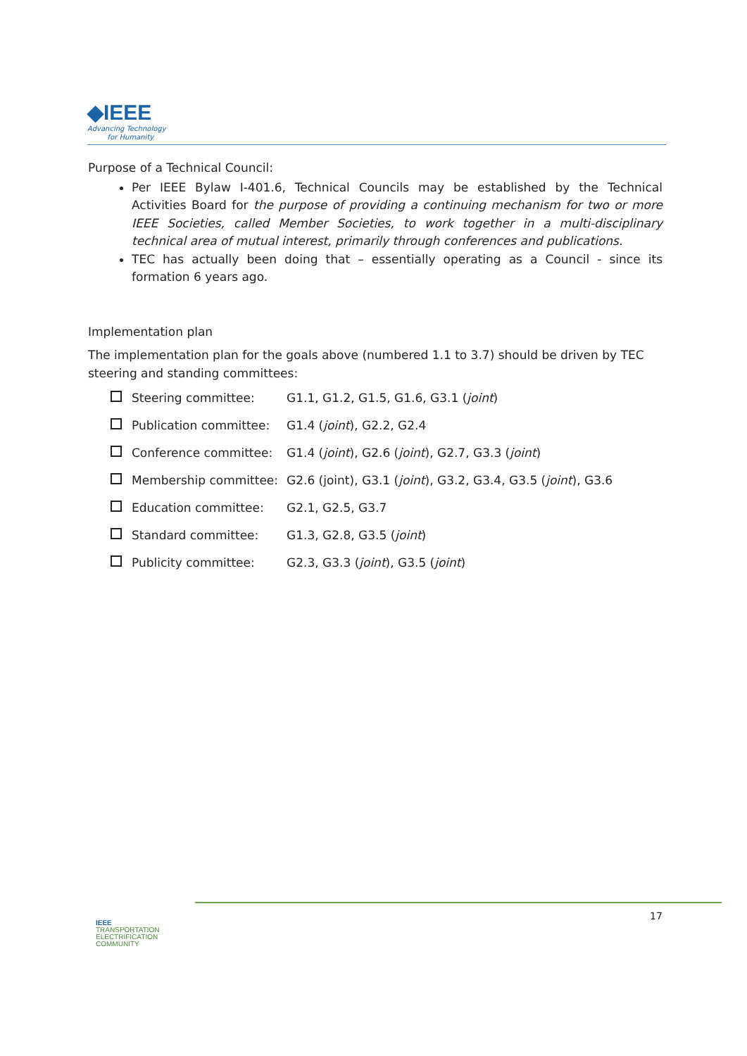◆IEEE
Advancing Technology
for Humanity
Purpose of a Technical Council:
Per IEEE Bylaw I-401.6, Technical Councils may be established by the Technical Activities Board for the purpose of providing a continuing mechanism for two or more IEEE Societies, called Member Societies, to work together in a multi-disciplinary technical area of mutual interest, primarily through conferences and publications.
TEC has actually been doing that – essentially operating as a Council - since its formation 6 years ago.
Implementation plan
The implementation plan for the goals above (numbered 1.1 to 3.7) should be driven by TEC steering and standing committees:
Steering committee: G1.1, G1.2, G1.5, G1.6, G3.1 (joint)
Publication committee: G1.4 (joint), G2.2, G2.4
Conference committee: G1.4 (joint), G2.6 (joint), G2.7, G3.3 (joint)
Membership committee: G2.6 (joint), G3.1 (joint), G3.2, G3.4, G3.5 (joint), G3.6
Education committee: G2.1, G2.5, G3.7
Standard committee: G1.3, G2.8, G3.5 (joint)
Publicity committee: G2.3, G3.3 (joint), G3.5 (joint)
IEEE
TRANSPORTATION
ELECTRIFICATION
COMMUNITY
17